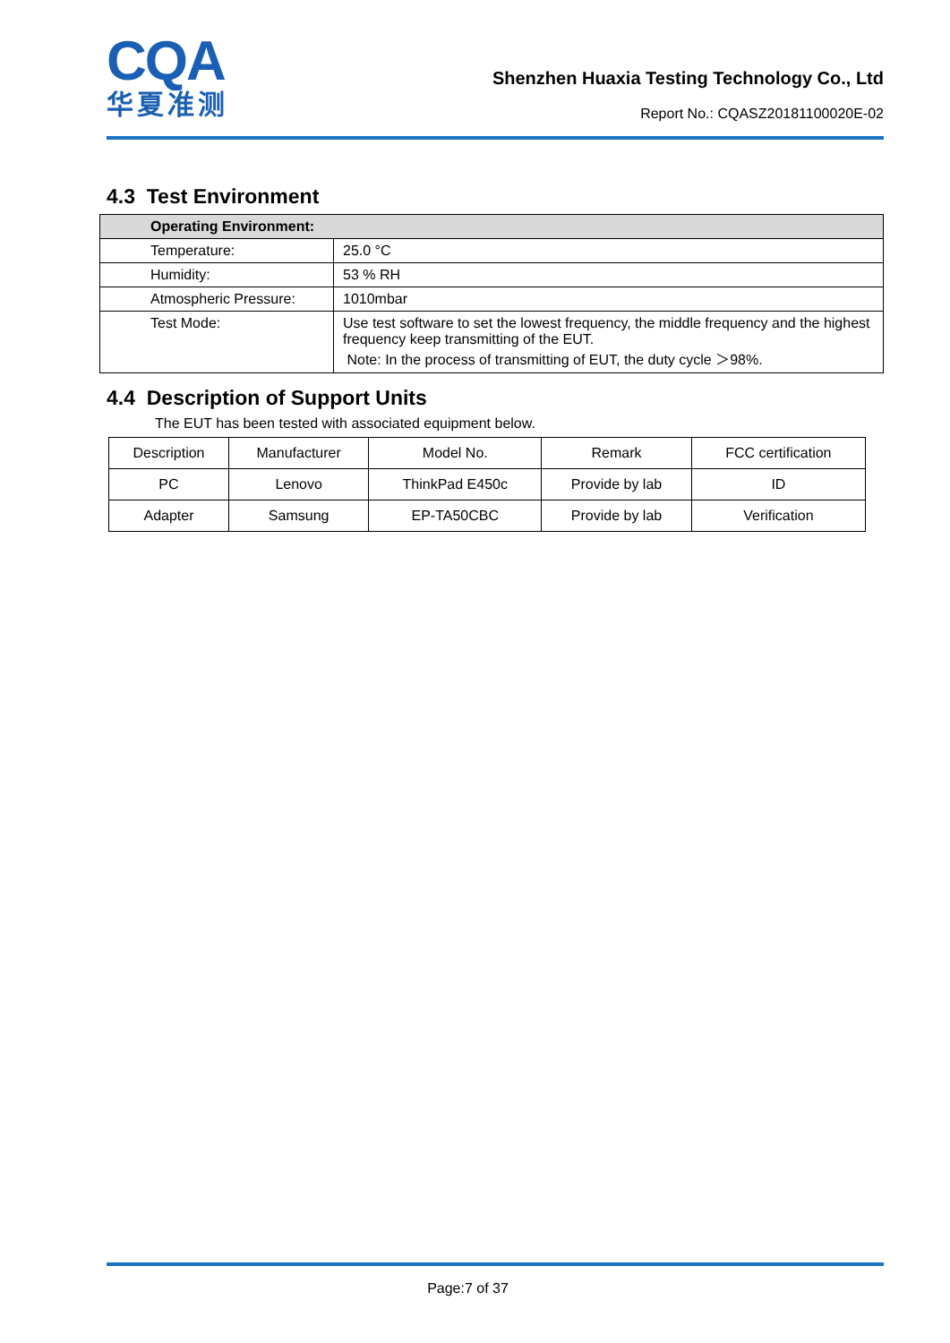CQA
华夏准测
Shenzhen Huaxia Testing Technology Co., Ltd
Report No.: CQASZ20181100020E-02
4.3 Test Environment
| Operating Environment: | |
| Temperature: | 25.0 °C |
| Humidity: | 53 % RH |
| Atmospheric Pressure: | 1010mbar |
| Test Mode: | Use test software to set the lowest frequency, the middle frequency and the highest frequency keep transmitting of the EUT. Note: In the process of transmitting of EUT, the duty cycle ＞98%. |
4.4 Description of Support Units
The EUT has been tested with associated equipment below.
| Description | Manufacturer | Model No. | Remark | FCC certification |
| PC | Lenovo | ThinkPad E450c | Provide by lab | ID |
| Adapter | Samsung | EP-TA50CBC | Provide by lab | Verification |
Page:7 of 37